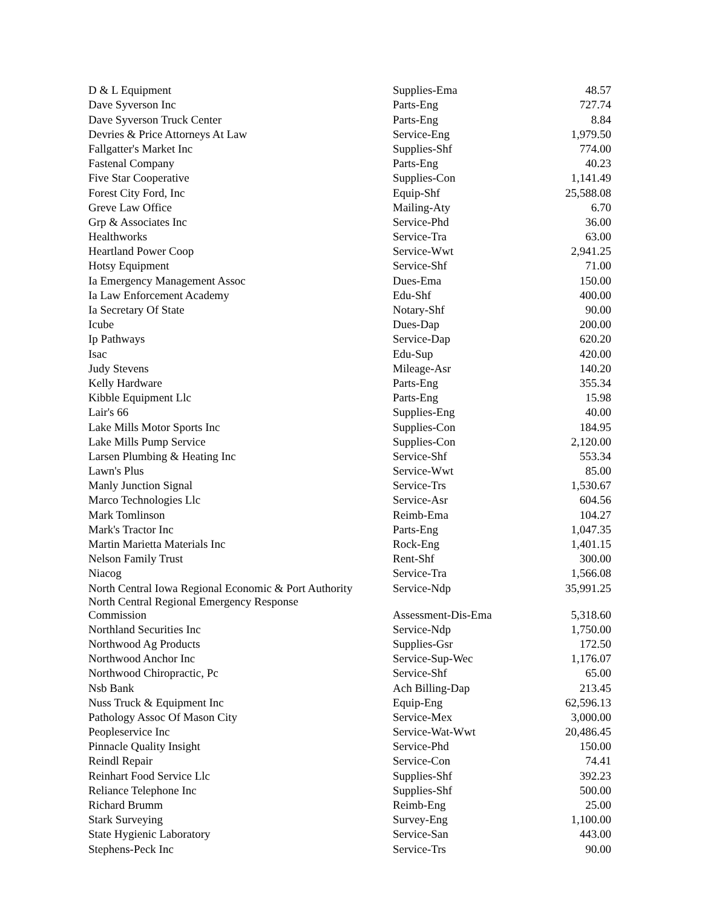| D & L Equipment | Supplies-Ema | 48.57 |
| Dave Syverson Inc | Parts-Eng | 727.74 |
| Dave Syverson Truck Center | Parts-Eng | 8.84 |
| Devries & Price Attorneys At Law | Service-Eng | 1,979.50 |
| Fallgatter's Market Inc | Supplies-Shf | 774.00 |
| Fastenal Company | Parts-Eng | 40.23 |
| Five Star Cooperative | Supplies-Con | 1,141.49 |
| Forest City Ford, Inc | Equip-Shf | 25,588.08 |
| Greve Law Office | Mailing-Aty | 6.70 |
| Grp & Associates Inc | Service-Phd | 36.00 |
| Healthworks | Service-Tra | 63.00 |
| Heartland Power Coop | Service-Wwt | 2,941.25 |
| Hotsy Equipment | Service-Shf | 71.00 |
| Ia Emergency Management Assoc | Dues-Ema | 150.00 |
| Ia Law Enforcement Academy | Edu-Shf | 400.00 |
| Ia Secretary Of State | Notary-Shf | 90.00 |
| Icube | Dues-Dap | 200.00 |
| Ip Pathways | Service-Dap | 620.20 |
| Isac | Edu-Sup | 420.00 |
| Judy Stevens | Mileage-Asr | 140.20 |
| Kelly Hardware | Parts-Eng | 355.34 |
| Kibble Equipment Llc | Parts-Eng | 15.98 |
| Lair's 66 | Supplies-Eng | 40.00 |
| Lake Mills Motor Sports Inc | Supplies-Con | 184.95 |
| Lake Mills Pump Service | Supplies-Con | 2,120.00 |
| Larsen Plumbing & Heating Inc | Service-Shf | 553.34 |
| Lawn's Plus | Service-Wwt | 85.00 |
| Manly Junction Signal | Service-Trs | 1,530.67 |
| Marco Technologies Llc | Service-Asr | 604.56 |
| Mark Tomlinson | Reimb-Ema | 104.27 |
| Mark's Tractor Inc | Parts-Eng | 1,047.35 |
| Martin Marietta Materials Inc | Rock-Eng | 1,401.15 |
| Nelson Family Trust | Rent-Shf | 300.00 |
| Niacog | Service-Tra | 1,566.08 |
| North Central Iowa Regional Economic & Port Authority | Service-Ndp | 35,991.25 |
| North Central Regional Emergency Response Commission | Assessment-Dis-Ema | 5,318.60 |
| Northland Securities Inc | Service-Ndp | 1,750.00 |
| Northwood Ag Products | Supplies-Gsr | 172.50 |
| Northwood Anchor Inc | Service-Sup-Wec | 1,176.07 |
| Northwood Chiropractic, Pc | Service-Shf | 65.00 |
| Nsb Bank | Ach Billing-Dap | 213.45 |
| Nuss Truck & Equipment Inc | Equip-Eng | 62,596.13 |
| Pathology Assoc Of Mason City | Service-Mex | 3,000.00 |
| Peopleservice Inc | Service-Wat-Wwt | 20,486.45 |
| Pinnacle Quality Insight | Service-Phd | 150.00 |
| Reindl Repair | Service-Con | 74.41 |
| Reinhart Food Service Llc | Supplies-Shf | 392.23 |
| Reliance Telephone Inc | Supplies-Shf | 500.00 |
| Richard Brumm | Reimb-Eng | 25.00 |
| Stark Surveying | Survey-Eng | 1,100.00 |
| State Hygienic Laboratory | Service-San | 443.00 |
| Stephens-Peck Inc | Service-Trs | 90.00 |